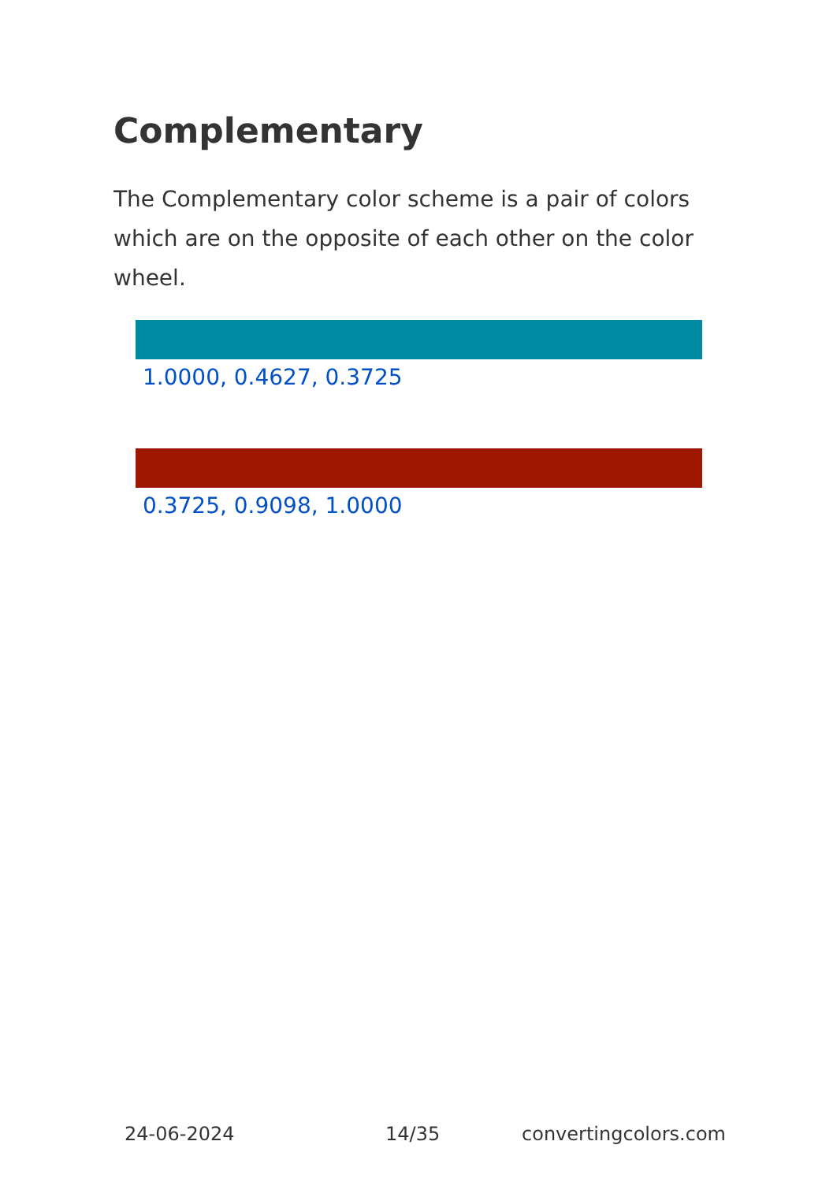Complementary
The Complementary color scheme is a pair of colors which are on the opposite of each other on the color wheel.
1.0000, 0.4627, 0.3725
0.3725, 0.9098, 1.0000
24-06-2024 14/35 convertingcolors.com